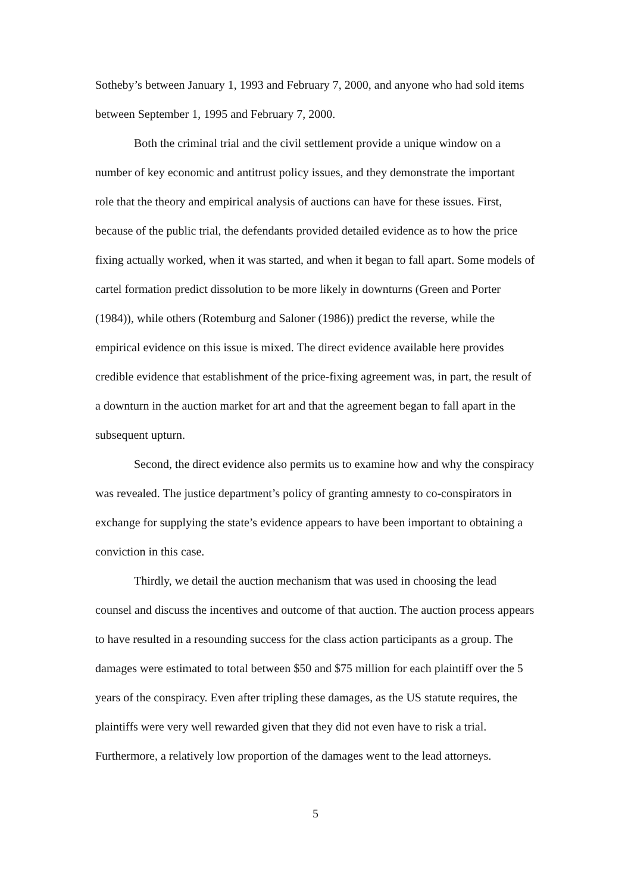Sotheby’s between January 1, 1993 and February 7, 2000, and anyone who had sold items between September 1, 1995 and February 7, 2000.
Both the criminal trial and the civil settlement provide a unique window on a number of key economic and antitrust policy issues, and they demonstrate the important role that the theory and empirical analysis of auctions can have for these issues. First, because of the public trial, the defendants provided detailed evidence as to how the price fixing actually worked, when it was started, and when it began to fall apart. Some models of cartel formation predict dissolution to be more likely in downturns (Green and Porter (1984)), while others (Rotemburg and Saloner (1986)) predict the reverse, while the empirical evidence on this issue is mixed. The direct evidence available here provides credible evidence that establishment of the price-fixing agreement was, in part, the result of a downturn in the auction market for art and that the agreement began to fall apart in the subsequent upturn.
Second, the direct evidence also permits us to examine how and why the conspiracy was revealed. The justice department’s policy of granting amnesty to co-conspirators in exchange for supplying the state’s evidence appears to have been important to obtaining a conviction in this case.
Thirdly, we detail the auction mechanism that was used in choosing the lead counsel and discuss the incentives and outcome of that auction. The auction process appears to have resulted in a resounding success for the class action participants as a group. The damages were estimated to total between $50 and $75 million for each plaintiff over the 5 years of the conspiracy. Even after tripling these damages, as the US statute requires, the plaintiffs were very well rewarded given that they did not even have to risk a trial. Furthermore, a relatively low proportion of the damages went to the lead attorneys.
5